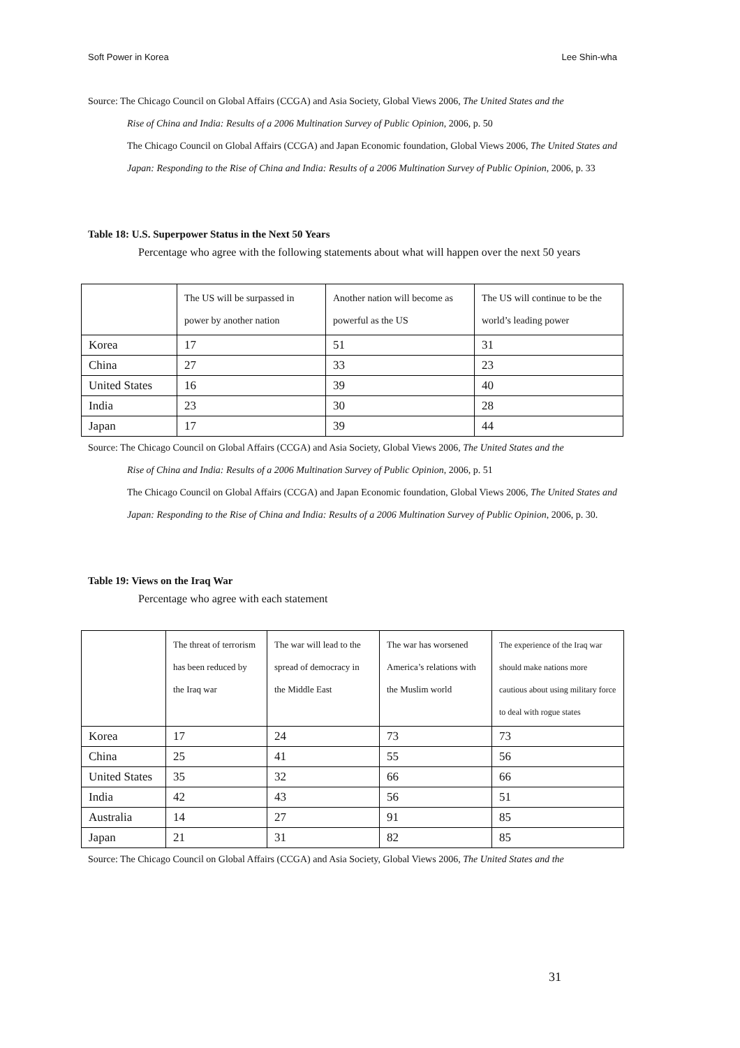Soft Power in Korea Lee Shin-wha
Source: The Chicago Council on Global Affairs (CCGA) and Asia Society, Global Views 2006, The United States and the
Rise of China and India: Results of a 2006 Multination Survey of Public Opinion, 2006, p. 50
The Chicago Council on Global Affairs (CCGA) and Japan Economic foundation, Global Views 2006, The United States and Japan: Responding to the Rise of China and India: Results of a 2006 Multination Survey of Public Opinion, 2006, p. 33
Table 18: U.S. Superpower Status in the Next 50 Years
Percentage who agree with the following statements about what will happen over the next 50 years
| | The US will be surpassed in power by another nation | Another nation will become as powerful as the US | The US will continue to be the world’s leading power |
| Korea | 17 | 51 | 31 |
| China | 27 | 33 | 23 |
| United States | 16 | 39 | 40 |
| India | 23 | 30 | 28 |
| Japan | 17 | 39 | 44 |
Source: The Chicago Council on Global Affairs (CCGA) and Asia Society, Global Views 2006, The United States and the
Rise of China and India: Results of a 2006 Multination Survey of Public Opinion, 2006, p. 51
The Chicago Council on Global Affairs (CCGA) and Japan Economic foundation, Global Views 2006, The United States and Japan: Responding to the Rise of China and India: Results of a 2006 Multination Survey of Public Opinion, 2006, p. 30.
Table 19: Views on the Iraq War
Percentage who agree with each statement
| | The threat of terrorism has been reduced by the Iraq war | The war will lead to the spread of democracy in the Middle East | The war has worsened America’s relations with the Muslim world | The experience of the Iraq war should make nations more cautious about using military force to deal with rogue states |
| Korea | 17 | 24 | 73 | 73 |
| China | 25 | 41 | 55 | 56 |
| United States | 35 | 32 | 66 | 66 |
| India | 42 | 43 | 56 | 51 |
| Australia | 14 | 27 | 91 | 85 |
| Japan | 21 | 31 | 82 | 85 |
Source: The Chicago Council on Global Affairs (CCGA) and Asia Society, Global Views 2006, The United States and the
31